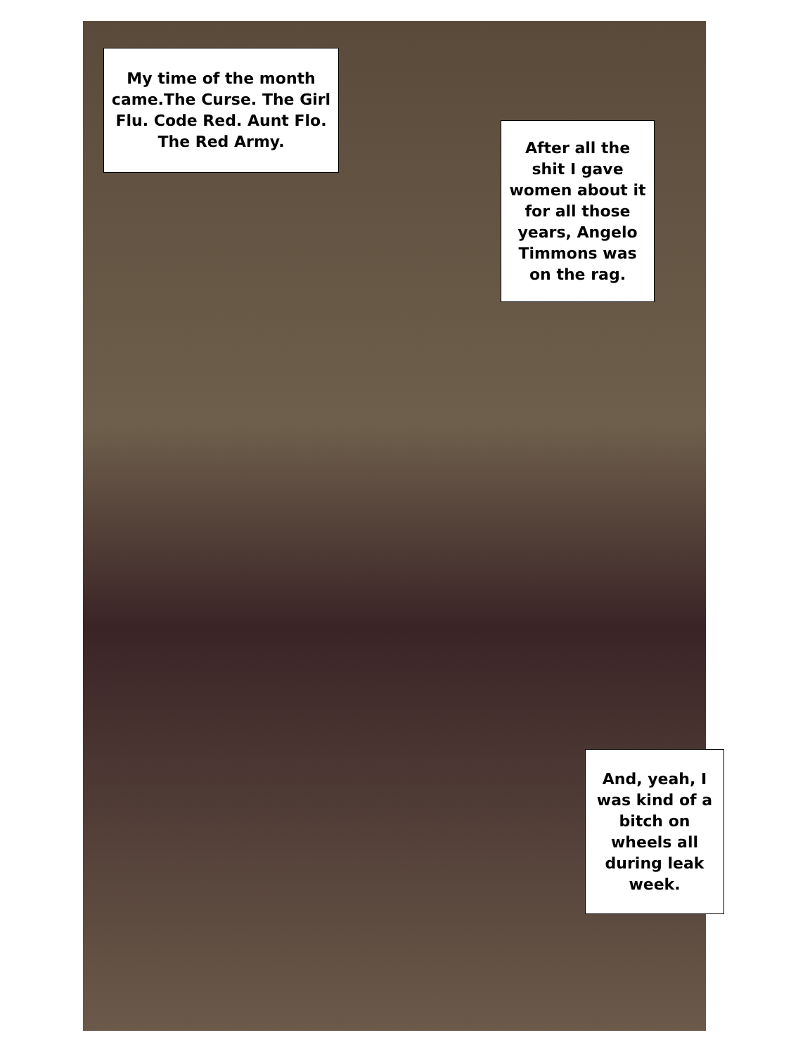My time of the month came.The Curse. The Girl Flu. Code Red. Aunt Flo. The Red Army.
After all the shit I gave women about it for all those years, Angelo Timmons was on the rag.
And, yeah, I was kind of a bitch on wheels all during leak week.